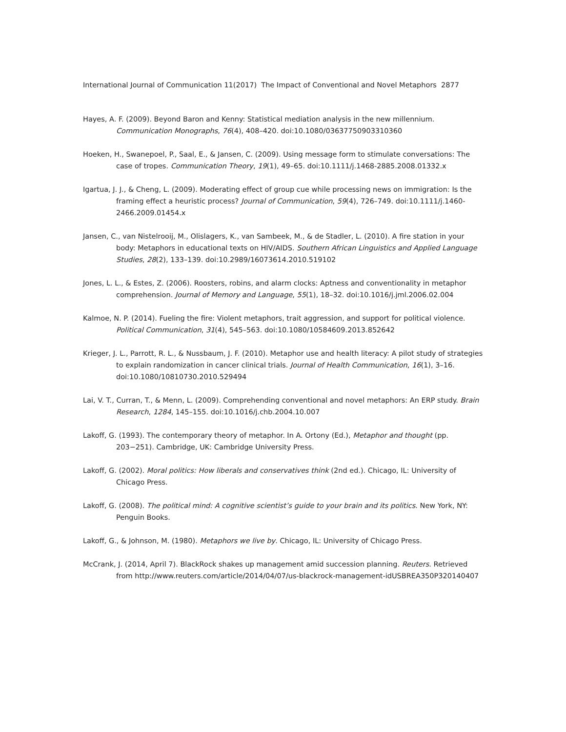International Journal of Communication 11(2017) The Impact of Conventional and Novel Metaphors 2877
Hayes, A. F. (2009). Beyond Baron and Kenny: Statistical mediation analysis in the new millennium. Communication Monographs, 76(4), 408–420. doi:10.1080/03637750903310360
Hoeken, H., Swanepoel, P., Saal, E., & Jansen, C. (2009). Using message form to stimulate conversations: The case of tropes. Communication Theory, 19(1), 49–65. doi:10.1111/j.1468-2885.2008.01332.x
Igartua, J. J., & Cheng, L. (2009). Moderating effect of group cue while processing news on immigration: Is the framing effect a heuristic process? Journal of Communication, 59(4), 726–749. doi:10.1111/j.1460-2466.2009.01454.x
Jansen, C., van Nistelrooij, M., Olislagers, K., van Sambeek, M., & de Stadler, L. (2010). A fire station in your body: Metaphors in educational texts on HIV/AIDS. Southern African Linguistics and Applied Language Studies, 28(2), 133–139. doi:10.2989/16073614.2010.519102
Jones, L. L., & Estes, Z. (2006). Roosters, robins, and alarm clocks: Aptness and conventionality in metaphor comprehension. Journal of Memory and Language, 55(1), 18–32. doi:10.1016/j.jml.2006.02.004
Kalmoe, N. P. (2014). Fueling the fire: Violent metaphors, trait aggression, and support for political violence. Political Communication, 31(4), 545–563. doi:10.1080/10584609.2013.852642
Krieger, J. L., Parrott, R. L., & Nussbaum, J. F. (2010). Metaphor use and health literacy: A pilot study of strategies to explain randomization in cancer clinical trials. Journal of Health Communication, 16(1), 3–16. doi:10.1080/10810730.2010.529494
Lai, V. T., Curran, T., & Menn, L. (2009). Comprehending conventional and novel metaphors: An ERP study. Brain Research, 1284, 145–155. doi:10.1016/j.chb.2004.10.007
Lakoff, G. (1993). The contemporary theory of metaphor. In A. Ortony (Ed.), Metaphor and thought (pp. 203−251). Cambridge, UK: Cambridge University Press.
Lakoff, G. (2002). Moral politics: How liberals and conservatives think (2nd ed.). Chicago, IL: University of Chicago Press.
Lakoff, G. (2008). The political mind: A cognitive scientist’s guide to your brain and its politics. New York, NY: Penguin Books.
Lakoff, G., & Johnson, M. (1980). Metaphors we live by. Chicago, IL: University of Chicago Press.
McCrank, J. (2014, April 7). BlackRock shakes up management amid succession planning. Reuters. Retrieved from http://www.reuters.com/article/2014/04/07/us-blackrock-management-idUSBREA350P320140407